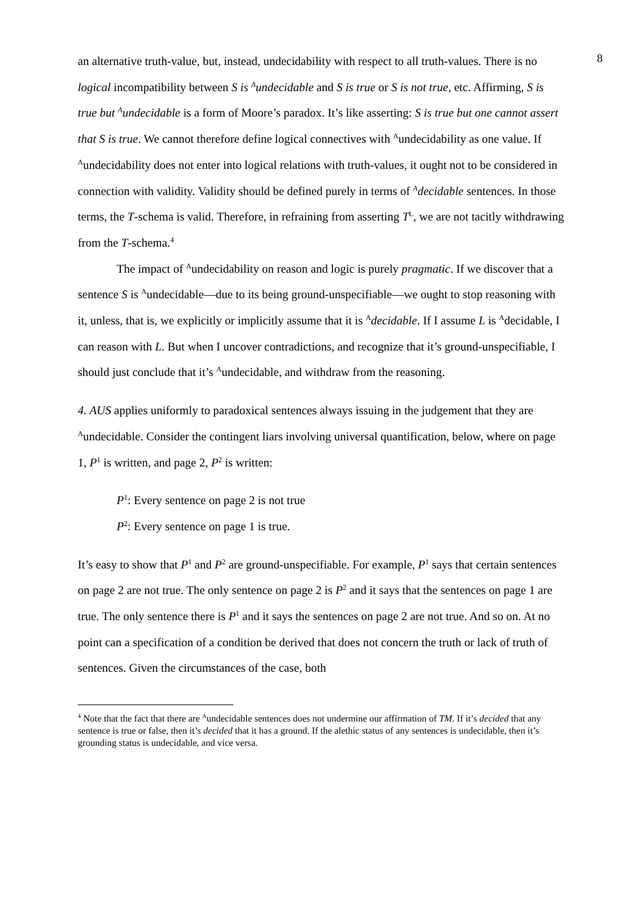8
an alternative truth-value, but, instead, undecidability with respect to all truth-values. There is no logical incompatibility between S is <sup>A</sup>undecidable and S is true or S is not true, etc. Affirming, S is true but <sup>A</sup>undecidable is a form of Moore’s paradox. It’s like asserting: S is true but one cannot assert that S is true. We cannot therefore define logical connectives with <sup>A</sup>undecidability as one value. If <sup>A</sup>undecidability does not enter into logical relations with truth-values, it ought not to be considered in connection with validity. Validity should be defined purely in terms of <sup>A</sup>decidable sentences. In those terms, the T-schema is valid. Therefore, in refraining from asserting T<sup>L</sup>, we are not tacitly withdrawing from the T-schema.<sup>4</sup>
The impact of <sup>A</sup>undecidability on reason and logic is purely pragmatic. If we discover that a sentence S is <sup>A</sup>undecidable—due to its being ground-unspecifiable—we ought to stop reasoning with it, unless, that is, we explicitly or implicitly assume that it is <sup>A</sup>decidable. If I assume L is <sup>A</sup>decidable, I can reason with L. But when I uncover contradictions, and recognize that it’s ground-unspecifiable, I should just conclude that it’s <sup>A</sup>undecidable, and withdraw from the reasoning.
4. AUS applies uniformly to paradoxical sentences always issuing in the judgement that they are <sup>A</sup>undecidable. Consider the contingent liars involving universal quantification, below, where on page 1, P<sup>1</sup> is written, and page 2, P<sup>2</sup> is written:
P<sup>1</sup>: Every sentence on page 2 is not true
P<sup>2</sup>: Every sentence on page 1 is true.
It’s easy to show that P<sup>1</sup> and P<sup>2</sup> are ground-unspecifiable. For example, P<sup>1</sup> says that certain sentences on page 2 are not true. The only sentence on page 2 is P<sup>2</sup> and it says that the sentences on page 1 are true. The only sentence there is P<sup>1</sup> and it says the sentences on page 2 are not true. And so on. At no point can a specification of a condition be derived that does not concern the truth or lack of truth of sentences. Given the circumstances of the case, both
<sup>4</sup> Note that the fact that there are <sup>A</sup>undecidable sentences does not undermine our affirmation of TM. If it’s decided that any sentence is true or false, then it’s decided that it has a ground. If the alethic status of any sentences is undecidable, then it’s grounding status is undecidable, and vice versa.